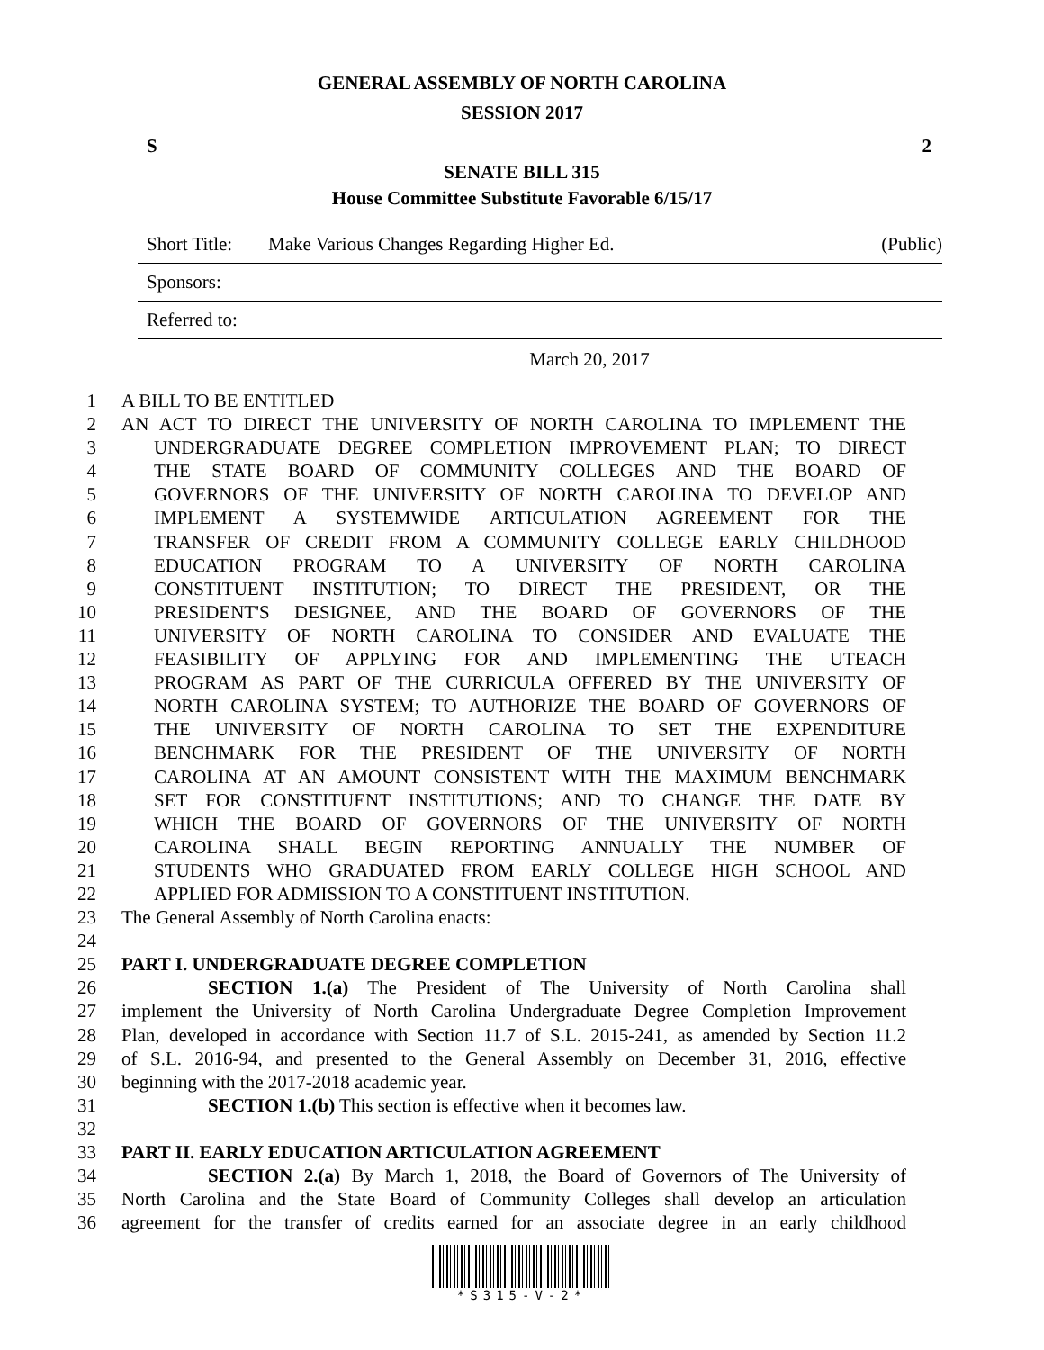GENERAL ASSEMBLY OF NORTH CAROLINA
SESSION 2017
S 2
SENATE BILL 315
House Committee Substitute Favorable 6/15/17
Short Title: Make Various Changes Regarding Higher Ed. (Public)
Sponsors:
Referred to:
March 20, 2017
1 A BILL TO BE ENTITLED
2 AN ACT TO DIRECT THE UNIVERSITY OF NORTH CAROLINA TO IMPLEMENT THE
3 UNDERGRADUATE DEGREE COMPLETION IMPROVEMENT PLAN; TO DIRECT
4 THE STATE BOARD OF COMMUNITY COLLEGES AND THE BOARD OF
5 GOVERNORS OF THE UNIVERSITY OF NORTH CAROLINA TO DEVELOP AND
6 IMPLEMENT A SYSTEMWIDE ARTICULATION AGREEMENT FOR THE
7 TRANSFER OF CREDIT FROM A COMMUNITY COLLEGE EARLY CHILDHOOD
8 EDUCATION PROGRAM TO A UNIVERSITY OF NORTH CAROLINA
9 CONSTITUENT INSTITUTION; TO DIRECT THE PRESIDENT, OR THE
10 PRESIDENT'S DESIGNEE, AND THE BOARD OF GOVERNORS OF THE
11 UNIVERSITY OF NORTH CAROLINA TO CONSIDER AND EVALUATE THE
12 FEASIBILITY OF APPLYING FOR AND IMPLEMENTING THE UTEACH
13 PROGRAM AS PART OF THE CURRICULA OFFERED BY THE UNIVERSITY OF
14 NORTH CAROLINA SYSTEM; TO AUTHORIZE THE BOARD OF GOVERNORS OF
15 THE UNIVERSITY OF NORTH CAROLINA TO SET THE EXPENDITURE
16 BENCHMARK FOR THE PRESIDENT OF THE UNIVERSITY OF NORTH
17 CAROLINA AT AN AMOUNT CONSISTENT WITH THE MAXIMUM BENCHMARK
18 SET FOR CONSTITUENT INSTITUTIONS; AND TO CHANGE THE DATE BY
19 WHICH THE BOARD OF GOVERNORS OF THE UNIVERSITY OF NORTH
20 CAROLINA SHALL BEGIN REPORTING ANNUALLY THE NUMBER OF
21 STUDENTS WHO GRADUATED FROM EARLY COLLEGE HIGH SCHOOL AND
22 APPLIED FOR ADMISSION TO A CONSTITUENT INSTITUTION.
23 The General Assembly of North Carolina enacts:
24
25 PART I. UNDERGRADUATE DEGREE COMPLETION
26 SECTION 1.(a) The President of The University of North Carolina shall
27 implement the University of North Carolina Undergraduate Degree Completion Improvement
28 Plan, developed in accordance with Section 11.7 of S.L. 2015-241, as amended by Section 11.2
29 of S.L. 2016-94, and presented to the General Assembly on December 31, 2016, effective
30 beginning with the 2017-2018 academic year.
31 SECTION 1.(b) This section is effective when it becomes law.
32
33 PART II. EARLY EDUCATION ARTICULATION AGREEMENT
34 SECTION 2.(a) By March 1, 2018, the Board of Governors of The University of
35 North Carolina and the State Board of Community Colleges shall develop an articulation
36 agreement for the transfer of credits earned for an associate degree in an early childhood
*S315-V-2*